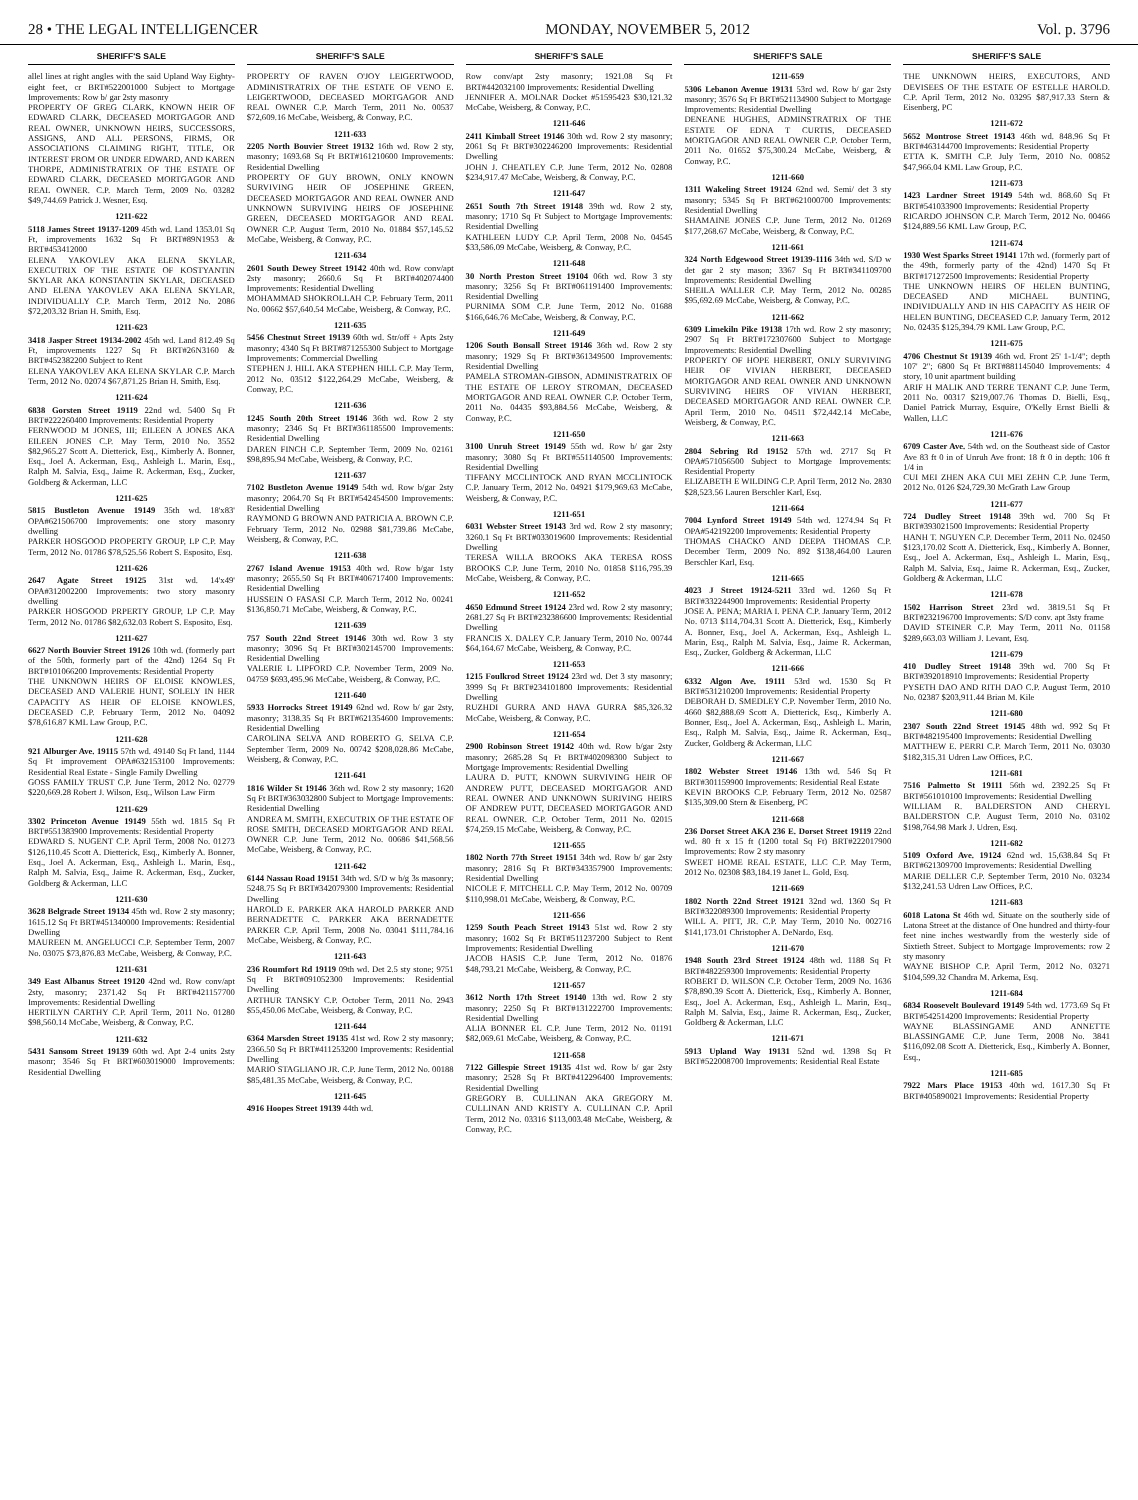28 • THE LEGAL INTELLIGENCER MONDAY, NOVEMBER 5, 2012 Vol. p. 3796
SHERIFF'S SALE
allel lines at right angles with the said Upland Way Eighty-eight feet, cr BRT#522001000 Subject to Mortgage Improvements: Row b/ gar 2sty masonry
PROPERTY OF GREG CLARK, KNOWN HEIR OF EDWARD CLARK, DECEASED MORTGAGOR AND REAL OWNER, UNKNOWN HEIRS, SUCCESSORS, ASSIGNS, AND ALL PERSONS, FIRMS, OR ASSOCIATIONS CLAIMING RIGHT, TITLE, OR INTEREST FROM OR UNDER EDWARD, AND KAREN THORPE, ADMINISTRATRIX OF THE ESTATE OF EDWARD CLARK, DECEASED MORTGAGOR AND REAL OWNER. C.P. March Term, 2009 No. 03282 $49,744.69 Patrick J. Wesner, Esq.
1211-622
5118 James Street 19137-1209 45th wd. Land 1353.01 Sq Ft, improvements 1632 Sq Ft BRT#89N1953 & BRT#453412000
ELENA YAKOVLEV AKA ELENA SKYLAR, EXECUTRIX OF THE ESTATE OF KOSTYANTIN SKYLAR AKA KONSTANTIN SKYLAR, DECEASED AND ELENA YAKOVLEV AKA ELENA SKYLAR, INDIVIDUALLY C.P. March Term, 2012 No. 2086 $72,203.32 Brian H. Smith, Esq.
1211-623
3418 Jasper Street 19134-2002 45th wd. Land 812.49 Sq Ft, improvements 1227 Sq Ft BRT#26N3160 & BRT#452382200 Subject to Rent
ELENA YAKOVLEV AKA ELENA SKYLAR C.P. March Term, 2012 No. 02074 $67,871.25 Brian H. Smith, Esq.
1211-624
6838 Gorsten Street 19119 22nd wd. 5400 Sq Ft BRT#222260400 Improvements: Residential Property
FERNWOOD M JONES, III; EILEEN A JONES AKA EILEEN JONES C.P. May Term, 2010 No. 3552 $82,965.27 Scott A. Dietterick, Esq., Kimberly A. Bonner, Esq., Joel A. Ackerman, Esq., Ashleigh L. Marin, Esq., Ralph M. Salvia, Esq., Jaime R. Ackerman, Esq., Zucker, Goldberg & Ackerman, LLC
1211-625
5815 Bustleton Avenue 19149 35th wd. 18'x83' OPA#621506700 Improvements: one story masonry dwelling
PARKER HOSGOOD PROPERTY GROUP, LP C.P. May Term, 2012 No. 01786 $78,525.56 Robert S. Esposito, Esq.
1211-626
2647 Agate Street 19125 31st wd. 14'x49' OPA#312002200 Improvements: two story masonry dwelling
PARKER HOSGOOD PRPERTY GROUP, LP C.P. May Term, 2012 No. 01786 $82,632.03 Robert S. Esposito, Esq.
1211-627
6627 North Bouvier Street 19126 10th wd. (formerly part of the 50th, formerly part of the 42nd) 1264 Sq Ft BRT#101066200 Improvements: Residential Property
THE UNKNOWN HEIRS OF ELOISE KNOWLES, DECEASED AND VALERIE HUNT, SOLELY IN HER CAPACITY AS HEIR OF ELOISE KNOWLES, DECEASED C.P. February Term, 2012 No. 04092 $78,616.87 KML Law Group, P.C.
1211-628
921 Alburger Ave. 19115 57th wd. 49140 Sq Ft land, 1144 Sq Ft improvement OPA#632153100 Improvements: Residential Real Estate - Single Family Dwelling
GOSS FAMILY TRUST C.P. June Term, 2012 No. 02779 $220,669.28 Robert J. Wilson, Esq., Wilson Law Firm
1211-629
3302 Princeton Avenue 19149 55th wd. 1815 Sq Ft BRT#551383900 Improvements: Residential Property
EDWARD S. NUGENT C.P. April Term, 2008 No. 01273 $126,110.45 Scott A. Dietterick, Esq., Kimberly A. Bonner, Esq., Joel A. Ackerman, Esq., Ashleigh L. Marin, Esq., Ralph M. Salvia, Esq., Jaime R. Ackerman, Esq., Zucker, Goldberg & Ackerman, LLC
1211-630
3628 Belgrade Street 19134 45th wd. Row 2 sty masonry; 1615.12 Sq Ft BRT#451340000 Improvements: Residential Dwelling
MAUREEN M. ANGELUCCI C.P. September Term, 2007 No. 03075 $73,876.83 McCabe, Weisberg, & Conway, P.C.
1211-631
349 East Albanus Street 19120 42nd wd. Row conv/apt 2sty, masonry; 2371.42 Sq Ft BRT#421157700 Improvements: Residential Dwelling
HERTILYN CARTHY C.P. April Term, 2011 No. 01280 $98,560.14 McCabe, Weisberg, & Conway, P.C.
1211-632
5431 Sansom Street 19139 60th wd. Apt 2-4 units 2sty masonr; 3546 Sq Ft BRT#603019000 Improvements: Residential Dwelling
SHERIFF'S SALE
PROPERTY OF RAVEN O'JOY LEIGERTWOOD, ADMINISTRATRIX OF THE ESTATE OF VENO E. LEIGERTWOOD, DECEASED MORTGAGOR AND REAL OWNER C.P. March Term, 2011 No. 00537 $72,609.16 McCabe, Weisberg, & Conway, P.C.
1211-633
2205 North Bouvier Street 19132 16th wd. Row 2 sty, masonry; 1693.68 Sq Ft BRT#161210600 Improvements: Residential Dwelling
PROPERTY OF GUY BROWN, ONLY KNOWN SURVIVING HEIR OF JOSEPHINE GREEN, DECEASED MORTGAGOR AND REAL OWNER AND UNKNOWN SURVIVING HEIRS OF JOSEPHINE GREEN, DECEASED MORTGAGOR AND REAL OWNER C.P. August Term, 2010 No. 01884 $57,145.52 McCabe, Weisberg, & Conway, P.C.
1211-634
2601 South Dewey Street 19142 40th wd. Row conv/apt 2sty masonry; 2660.6 Sq Ft BRT#402074400 Improvements: Residential Dwelling
MOHAMMAD SHOKROLLAH C.P. February Term, 2011 No. 00662 $57,640.54 McCabe, Weisberg, & Conway, P.C.
1211-635
5456 Chestnut Street 19139 60th wd. Str/off + Apts 2sty masonry; 4340 Sq Ft BRT#871255300 Subject to Mortgage Improvements: Commercial Dwelling
STEPHEN J. HILL AKA STEPHEN HILL C.P. May Term, 2012 No. 03512 $122,264.29 McCabe, Weisberg, & Conway, P.C.
1211-636
1245 South 20th Street 19146 36th wd. Row 2 sty masonry; 2346 Sq Ft BRT#361185500 Improvements: Residential Dwelling
DAREN FINCH C.P. September Term, 2009 No. 02161 $98,895.94 McCabe, Weisberg, & Conway, P.C.
1211-637
7102 Bustleton Avenue 19149 54th wd. Row b/gar 2sty masonry; 2064.70 Sq Ft BRT#542454500 Improvements: Residential Dwelling
RAYMOND G BROWN AND PATRICIA A. BROWN C.P. February Term, 2012 No. 02988 $81,739.86 McCabe, Weisberg, & Conway, P.C.
1211-638
2767 Island Avenue 19153 40th wd. Row b/gar 1sty masonry; 2655.50 Sq Ft BRT#406717400 Improvements: Residential Dwelling
HUSSEIN O FASASI C.P. March Term, 2012 No. 00241 $136,850.71 McCabe, Weisberg, & Conway, P.C.
1211-639
757 South 22nd Street 19146 30th wd. Row 3 sty masonry; 3096 Sq Ft BRT#302145700 Improvements: Residential Dwelling
VALERIE L LIPFORD C.P. November Term, 2009 No. 04759 $693,495.96 McCabe, Weisberg, & Conway, P.C.
1211-640
5933 Horrocks Street 19149 62nd wd. Row b/ gar 2sty, masonry; 3138.35 Sq Ft BRT#621354600 Improvements: Residential Dwelling
CAROLINA SELVA AND ROBERTO G. SELVA C.P. September Term, 2009 No. 00742 $208,028.86 McCabe, Weisberg, & Conway, P.C.
1211-641
1816 Wilder St 19146 36th wd. Row 2 sty masonry; 1620 Sq Ft BRT#363032800 Subject to Mortgage Improvements: Residential Dwelling
ANDREA M. SMITH, EXECUTRIX OF THE ESTATE OF ROSE SMITH, DECEASED MORTGAGOR AND REAL OWNER C.P. June Term, 2012 No. 00686 $41,568.56 McCabe, Weisberg, & Conway, P.C.
1211-642
6144 Nassau Road 19151 34th wd. S/D w b/g 3s masonry; 5248.75 Sq Ft BRT#342079300 Improvements: Residential Dwelling
HAROLD E. PARKER AKA HAROLD PARKER AND BERNADETTE C. PARKER AKA BERNADETTE PARKER C.P. April Term, 2008 No. 03041 $111,784.16 McCabe, Weisberg, & Conway, P.C.
1211-643
236 Roumfort Rd 19119 09th wd. Det 2.5 sty stone; 9751 Sq Ft BRT#091052300 Improvements: Residential Dwelling
ARTHUR TANSKY C.P. October Term, 2011 No. 2943 $55,450.06 McCabe, Weisberg, & Conway, P.C.
1211-644
6364 Marsden Street 19135 41st wd. Row 2 sty masonry; 2366.50 Sq Ft BRT#411253200 Improvements: Residential Dwelling
MARIO STAGLIANO JR. C.P. June Term, 2012 No. 00188 $85,481.35 McCabe, Weisberg, & Conway, P.C.
1211-645
4916 Hoopes Street 19139 44th wd.
SHERIFF'S SALE
Row conv/apt 2sty masonry; 1921.08 Sq Ft BRT#442032100 Improvements: Residential Dwelling
JENNIFER A. MOLNAR Docket #51595423 $30,121.32 McCabe, Weisberg, & Conway, P.C.
1211-646
2411 Kimball Street 19146 30th wd. Row 2 sty masonry; 2061 Sq Ft BRT#302246200 Improvements: Residential Dwelling
JOHN J. CHEATLEY C.P. June Term, 2012 No. 02808 $234,917.47 McCabe, Weisberg, & Conway, P.C.
1211-647
2651 South 7th Street 19148 39th wd. Row 2 sty, masonry; 1710 Sq Ft Subject to Mortgage Improvements: Residential Dwelling
KATHLEEN LUDY C.P. April Term, 2008 No. 04545 $33,586.09 McCabe, Weisberg, & Conway, P.C.
1211-648
30 North Preston Street 19104 06th wd. Row 3 sty masonry; 3256 Sq Ft BRT#061191400 Improvements: Residential Dwelling
PURNIMA SOM C.P. June Term, 2012 No. 01688 $166,646.76 McCabe, Weisberg, & Conway, P.C.
1211-649
1206 South Bonsall Street 19146 36th wd. Row 2 sty masonry; 1929 Sq Ft BRT#361349500 Improvements: Residential Dwelling
PAMELA STROMAN-GIBSON, ADMINISTRATRIX OF THE ESTATE OF LEROY STROMAN, DECEASED MORTGAGOR AND REAL OWNER C.P. October Term, 2011 No. 04435 $93,884.56 McCabe, Weisberg, & Conway, P.C.
1211-650
3100 Unruh Street 19149 55th wd. Row b/ gar 2sty masonry; 3080 Sq Ft BRT#551140500 Improvements: Residential Dwelling
TIFFANY MCCLINTOCK AND RYAN MCCLINTOCK C.P. January Term, 2012 No. 04921 $179,969.63 McCabe, Weisberg, & Conway, P.C.
1211-651
6031 Webster Street 19143 3rd wd. Row 2 sty masonry; 3260.1 Sq Ft BRT#033019600 Improvements: Residential Dwelling
TERESA WILLA BROOKS AKA TERESA ROSS BROOKS C.P. June Term, 2010 No. 01858 $116,795.39 McCabe, Weisberg, & Conway, P.C.
1211-652
4650 Edmund Street 19124 23rd wd. Row 2 sty masonry; 2681.27 Sq Ft BRT#232386600 Improvements: Residential Dwelling
FRANCIS X. DALEY C.P. January Term, 2010 No. 00744 $64,164.67 McCabe, Weisberg, & Conway, P.C.
1211-653
1215 Foulkrod Street 19124 23rd wd. Det 3 sty masonry; 3999 Sq Ft BRT#234101800 Improvements: Residential Dwelling
RUZHDI GURRA AND HAVA GURRA $85,326.32 McCabe, Weisberg, & Conway, P.C.
1211-654
2900 Robinson Street 19142 40th wd. Row b/gar 2sty masonry; 2685.28 Sq Ft BRT#402098300 Subject to Mortgage Improvements: Residential Dwelling
LAURA D. PUTT, KNOWN SURVIVING HEIR OF ANDREW PUTT, DECEASED MORTGAGOR AND REAL OWNER AND UNKNOWN SURIVING HEIRS OF ANDREW PUTT, DECEASED MORTGAGOR AND REAL OWNER. C.P. October Term, 2011 No. 02015 $74,259.15 McCabe, Weisberg, & Conway, P.C.
1211-655
1802 North 77th Street 19151 34th wd. Row b/ gar 2sty masonry; 2816 Sq Ft BRT#343357900 Improvements: Residential Dwelling
NICOLE F. MITCHELL C.P. May Term, 2012 No. 00709 $110,998.01 McCabe, Weisberg, & Conway, P.C.
1211-656
1259 South Peach Street 19143 51st wd. Row 2 sty masonry; 1602 Sq Ft BRT#511237200 Subject to Rent Improvements: Residential Dwelling
JACOB HASIS C.P. June Term, 2012 No. 01876 $48,793.21 McCabe, Weisberg, & Conway, P.C.
1211-657
3612 North 17th Street 19140 13th wd. Row 2 sty masonry; 2250 Sq Ft BRT#131222700 Improvements: Residential Dwelling
ALIA BONNER EL C.P. June Term, 2012 No. 01191 $82,069.61 McCabe, Weisberg, & Conway, P.C.
1211-658
7122 Gillespie Street 19135 41st wd. Row b/ gar 2sty masonry; 2528 Sq Ft BRT#412296400 Improvements: Residential Dwelling
GREGORY B. CULLINAN AKA GREGORY M. CULLINAN AND KRISTY A. CULLINAN C.P. April Term, 2012 No. 03316 $113,003.48 McCabe, Weisberg, & Conway, P.C.
SHERIFF'S SALE
1211-659
5306 Lebanon Avenue 19131 53rd wd. Row b/ gar 2sty masonry; 3576 Sq Ft BRT#521134900 Subject to Mortgage Improvements: Residential Dwelling
DENEANE HUGHES, ADMINSTRATRIX OF THE ESTATE OF EDNA T CURTIS, DECEASED MORTGAGOR AND REAL OWNER C.P. October Term, 2011 No. 01652 $75,300.24 McCabe, Weisberg, & Conway, P.C.
1211-660
1311 Wakeling Street 19124 62nd wd. Semi/ det 3 sty masonry; 5345 Sq Ft BRT#621000700 Improvements: Residential Dwelling
SHAMAINE JONES C.P. June Term, 2012 No. 01269 $177,268.67 McCabe, Weisberg, & Conway, P.C.
1211-661
324 North Edgewood Street 19139-1116 34th wd. S/D w det gar 2 sty mason; 3367 Sq Ft BRT#341109700 Improvements: Residential Dwelling
SHEILA WALLER C.P. May Term, 2012 No. 00285 $95,692.69 McCabe, Weisberg, & Conway, P.C.
1211-662
6309 Limekiln Pike 19138 17th wd. Row 2 sty masonry; 2907 Sq Ft BRT#172307600 Subject to Mortgage Improvements: Residential Dwelling
PROPERTY OF HOPE HERBERT, ONLY SURVIVING HEIR OF VIVIAN HERBERT, DECEASED MORTGAGOR AND REAL OWNER AND UNKNOWN SURVIVING HEIRS OF VIVIAN HERBERT, DECEASED MORTGAGOR AND REAL OWNER C.P. April Term, 2010 No. 04511 $72,442.14 McCabe, Weisberg, & Conway, P.C.
1211-663
2804 Sebring Rd 19152 57th wd. 2717 Sq Ft OPA#571056500 Subject to Mortgage Improvements: Residential Property
ELIZABETH E WILDING C.P. April Term, 2012 No. 2830 $28,523.56 Lauren Berschler Karl, Esq.
1211-664
7004 Lynford Street 19149 54th wd. 1274.94 Sq Ft OPA#542192200 Improvements: Residential Property
THOMAS CHACKO AND DEEPA THOMAS C.P. December Term, 2009 No. 892 $138,464.00 Lauren Berschler Karl, Esq.
1211-665
4023 J Street 19124-5211 33rd wd. 1260 Sq Ft BRT#332244900 Improvements: Residential Property
JOSE A. PENA; MARIA I. PENA C.P. January Term, 2012 No. 0713 $114,704.31 Scott A. Dietterick, Esq., Kimberly A. Bonner, Esq., Joel A. Ackerman, Esq., Ashleigh L. Marin, Esq., Ralph M. Salvia, Esq., Jaime R. Ackerman, Esq., Zucker, Goldberg & Ackerman, LLC
1211-666
6332 Algon Ave. 19111 53rd wd. 1530 Sq Ft BRT#531210200 Improvements: Residential Property
DEBORAH D. SMEDLEY C.P. November Term, 2010 No. 4660 $82,888.69 Scott A. Dietterick, Esq., Kimberly A. Bonner, Esq., Joel A. Ackerman, Esq., Ashleigh L. Marin, Esq., Ralph M. Salvia, Esq., Jaime R. Ackerman, Esq., Zucker, Goldberg & Ackerman, LLC
1211-667
1802 Webster Street 19146 13th wd. 546 Sq Ft BRT#301159900 Improvements: Residential Real Estate
KEVIN BROOKS C.P. February Term, 2012 No. 02587 $135,309.00 Stern & Eisenberg, PC
1211-668
236 Dorset Street AKA 236 E. Dorset Street 19119 22nd wd. 80 ft x 15 ft (1200 total Sq Ft) BRT#222017900 Improvements: Row 2 sty masonry
SWEET HOME REAL ESTATE, LLC C.P. May Term, 2012 No. 02308 $83,184.19 Janet L. Gold, Esq.
1211-669
1802 North 22nd Street 19121 32nd wd. 1360 Sq Ft BRT#322089300 Improvements: Residential Property
WILL A. PITT, JR. C.P. May Term, 2010 No. 002716 $141,173.01 Christopher A. DeNardo, Esq.
1211-670
1948 South 23rd Street 19124 48th wd. 1188 Sq Ft BRT#482259300 Improvements: Residential Property
ROBERT D. WILSON C.P. October Term, 2009 No. 1636 $78,890.39 Scott A. Dietterick, Esq., Kimberly A. Bonner, Esq., Joel A. Ackerman, Esq., Ashleigh L. Marin, Esq., Ralph M. Salvia, Esq., Jaime R. Ackerman, Esq., Zucker, Goldberg & Ackerman, LLC
1211-671
5913 Upland Way 19131 52nd wd. 1398 Sq Ft BRT#522008700 Improvements: Residential Real Estate
SHERIFF'S SALE
THE UNKNOWN HEIRS, EXECUTORS, AND DEVISEES OF THE ESTATE OF ESTELLE HAROLD. C.P. April Term, 2012 No. 03295 $87,917.33 Stern & Eisenberg, PC
1211-672
5652 Montrose Street 19143 46th wd. 848.96 Sq Ft BRT#463144700 Improvements: Residential Property
ETTA K. SMITH C.P. July Term, 2010 No. 00852 $47,966.04 KML Law Group, P.C.
1211-673
1423 Lardner Street 19149 54th wd. 868.60 Sq Ft BRT#541033900 Improvements: Residential Property
RICARDO JOHNSON C.P. March Term, 2012 No. 00466 $124,889.56 KML Law Group, P.C.
1211-674
1930 West Sparks Street 19141 17th wd. (formerly part of the 49th, formerly party of the 42nd) 1470 Sq Ft BRT#171272500 Improvements: Residential Property
THE UNKNOWN HEIRS OF HELEN BUNTING, DECEASED AND MICHAEL BUNTING, INDIVIDUALLY AND IN HIS CAPACITY AS HEIR OF HELEN BUNTING, DECEASED C.P. January Term, 2012 No. 02435 $125,394.79 KML Law Group, P.C.
1211-675
4706 Chestnut St 19139 46th wd. Front 25' 1-1/4"; depth 107' 2"; 6800 Sq Ft BRT#881145040 Improvements: 4 story, 10 unit apartment building
ARIF H MALIK AND TERRE TENANT C.P. June Term, 2011 No. 00317 $219,007.76 Thomas D. Bielli, Esq., Daniel Patrick Murray, Esquire, O'Kelly Ernst Bielli & Wallen, LLC
1211-676
6709 Caster Ave. 54th wd. on the Southeast side of Castor Ave 83 ft 0 in of Unruh Ave front: 18 ft 0 in depth: 106 ft 1/4 in
CUI MEI ZHEN AKA CUI MEI ZEHN C.P. June Term, 2012 No. 0126 $24,729.30 McGrath Law Group
1211-677
724 Dudley Street 19148 39th wd. 700 Sq Ft BRT#393021500 Improvements: Residential Property
HANH T. NGUYEN C.P. December Term, 2011 No. 02450 $123,170.02 Scott A. Dietterick, Esq., Kimberly A. Bonner, Esq., Joel A. Ackerman, Esq., Ashleigh L. Marin, Esq., Ralph M. Salvia, Esq., Jaime R. Ackerman, Esq., Zucker, Goldberg & Ackerman, LLC
1211-678
1502 Harrison Street 23rd wd. 3819.51 Sq Ft BRT#232196700 Improvements: S/D conv. apt 3sty frame
DAVID STEINER C.P. May Term, 2011 No. 01158 $289,663.03 William J. Levant, Esq.
1211-679
410 Dudley Street 19148 39th wd. 700 Sq Ft BRT#392018910 Improvements: Residential Property
PYSETH DAO AND RITH DAO C.P. August Term, 2010 No. 02387 $203,911.44 Brian M. Kile
1211-680
2307 South 22nd Street 19145 48th wd. 992 Sq Ft BRT#482195400 Improvements: Residential Dwelling
MATTHEW E. PERRI C.P. March Term, 2011 No. 03030 $182,315.31 Udren Law Offices, P.C.
1211-681
7516 Palmetto St 19111 56th wd. 2392.25 Sq Ft BRT#561010100 Improvements: Residential Dwelling
WILLIAM R. BALDERSTON AND CHERYL BALDERSTON C.P. August Term, 2010 No. 03102 $198,764.98 Mark J. Udren, Esq.
1211-682
5109 Oxford Ave. 19124 62nd wd. 15,638.84 Sq Ft BRT#621309700 Improvements: Residential Dwelling
MARIE DELLER C.P. September Term, 2010 No. 03234 $132,241.53 Udren Law Offices, P.C.
1211-683
6018 Latona St 46th wd. Situate on the southerly side of Latona Street at the distance of One hundred and thirty-four feet nine inches westwardly from the westerly side of Sixtieth Street. Subject to Mortgage Improvements: row 2 sty masonry
WAYNE BISHOP C.P. April Term, 2012 No. 03271 $104,599.32 Chandra M. Arkema, Esq.
1211-684
6834 Roosevelt Boulevard 19149 54th wd. 1773.69 Sq Ft BRT#542514200 Improvements: Residential Property
WAYNE BLASSINGAME AND ANNETTE BLASSINGAME C.P. June Term, 2008 No. 3841 $116,092.08 Scott A. Dietterick, Esq., Kimberly A. Bonner, Esq.,
1211-685
7922 Mars Place 19153 40th wd. 1617.30 Sq Ft BRT#405890021 Improvements: Residential Property